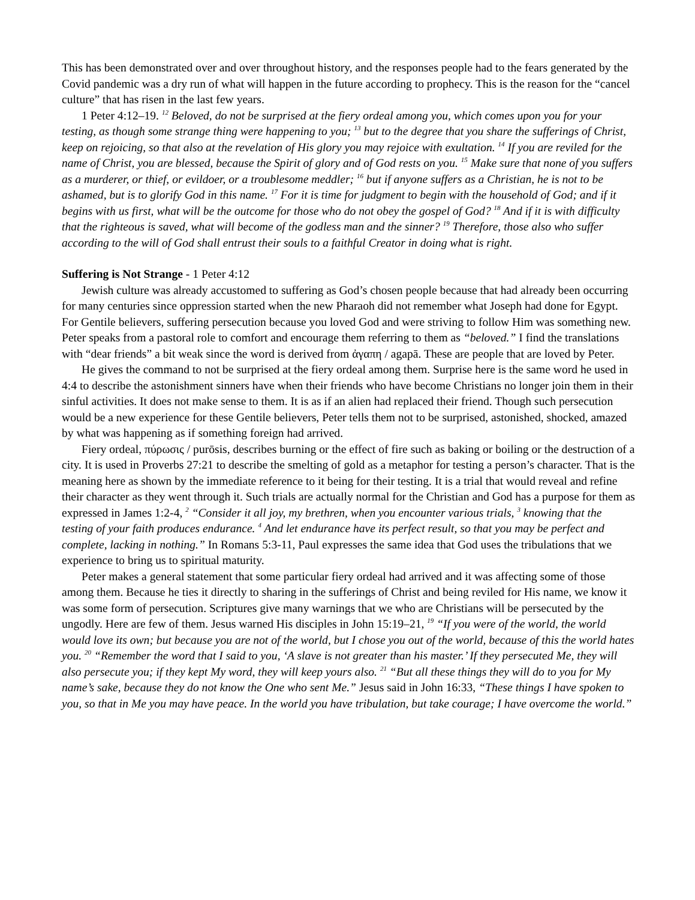This has been demonstrated over and over throughout history, and the responses people had to the fears generated by the Covid pandemic was a dry run of what will happen in the future according to prophecy. This is the reason for the “cancel culture” that has risen in the last few years.
1 Peter 4:12–19. <sup>12</sup> Beloved, do not be surprised at the fiery ordeal among you, which comes upon you for your testing, as though some strange thing were happening to you; <sup>13</sup> but to the degree that you share the sufferings of Christ, keep on rejoicing, so that also at the revelation of His glory you may rejoice with exultation. <sup>14</sup> If you are reviled for the name of Christ, you are blessed, because the Spirit of glory and of God rests on you. <sup>15</sup> Make sure that none of you suffers as a murderer, or thief, or evildoer, or a troublesome meddler; <sup>16</sup> but if anyone suffers as a Christian, he is not to be ashamed, but is to glorify God in this name. <sup>17</sup> For it is time for judgment to begin with the household of God; and if it begins with us first, what will be the outcome for those who do not obey the gospel of God? <sup>18</sup> And if it is with difficulty that the righteous is saved, what will become of the godless man and the sinner? <sup>19</sup> Therefore, those also who suffer according to the will of God shall entrust their souls to a faithful Creator in doing what is right.
Suffering is Not Strange - 1 Peter 4:12
Jewish culture was already accustomed to suffering as God’s chosen people because that had already been occurring for many centuries since oppression started when the new Pharaoh did not remember what Joseph had done for Egypt. For Gentile believers, suffering persecution because you loved God and were striving to follow Him was something new. Peter speaks from a pastoral role to comfort and encourage them referring to them as “beloved.” I find the translations with “dear friends” a bit weak since the word is derived from ἀγαπη / agapā. These are people that are loved by Peter.
He gives the command to not be surprised at the fiery ordeal among them. Surprise here is the same word he used in 4:4 to describe the astonishment sinners have when their friends who have become Christians no longer join them in their sinful activities. It does not make sense to them. It is as if an alien had replaced their friend. Though such persecution would be a new experience for these Gentile believers, Peter tells them not to be surprised, astonished, shocked, amazed by what was happening as if something foreign had arrived.
Fiery ordeal, πύρωσις / purōsis, describes burning or the effect of fire such as baking or boiling or the destruction of a city. It is used in Proverbs 27:21 to describe the smelting of gold as a metaphor for testing a person’s character. That is the meaning here as shown by the immediate reference to it being for their testing. It is a trial that would reveal and refine their character as they went through it. Such trials are actually normal for the Christian and God has a purpose for them as expressed in James 1:2-4, <sup>2</sup> “Consider it all joy, my brethren, when you encounter various trials, <sup>3</sup> knowing that the testing of your faith produces endurance. <sup>4</sup> And let endurance have its perfect result, so that you may be perfect and complete, lacking in nothing.” In Romans 5:3-11, Paul expresses the same idea that God uses the tribulations that we experience to bring us to spiritual maturity.
Peter makes a general statement that some particular fiery ordeal had arrived and it was affecting some of those among them. Because he ties it directly to sharing in the sufferings of Christ and being reviled for His name, we know it was some form of persecution. Scriptures give many warnings that we who are Christians will be persecuted by the ungodly. Here are few of them. Jesus warned His disciples in John 15:19–21, <sup>19</sup> “If you were of the world, the world would love its own; but because you are not of the world, but I chose you out of the world, because of this the world hates you. <sup>20</sup> “Remember the word that I said to you, ‘A slave is not greater than his master.’ If they persecuted Me, they will also persecute you; if they kept My word, they will keep yours also. <sup>21</sup> “But all these things they will do to you for My name’s sake, because they do not know the One who sent Me.” Jesus said in John 16:33, “These things I have spoken to you, so that in Me you may have peace. In the world you have tribulation, but take courage; I have overcome the world.”